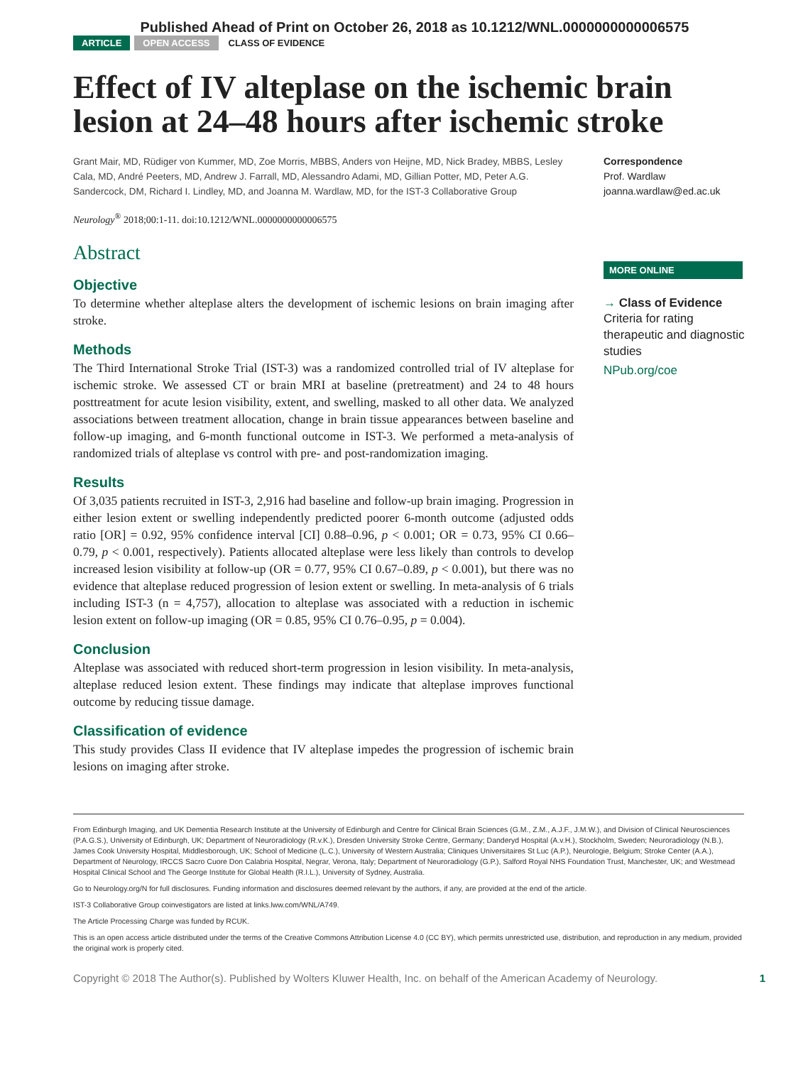Published Ahead of Print on October 26, 2018 as 10.1212/WNL.0000000000006575
ARTICLE OPEN ACCESS CLASS OF EVIDENCE
Effect of IV alteplase on the ischemic brain lesion at 24–48 hours after ischemic stroke
Grant Mair, MD, Rüdiger von Kummer, MD, Zoe Morris, MBBS, Anders von Heijne, MD, Nick Bradey, MBBS, Lesley Cala, MD, André Peeters, MD, Andrew J. Farrall, MD, Alessandro Adami, MD, Gillian Potter, MD, Peter A.G. Sandercock, DM, Richard I. Lindley, MD, and Joanna M. Wardlaw, MD, for the IST-3 Collaborative Group
Neurology<sup>®</sup> 2018;00:1-11. doi:10.1212/WNL.0000000000006575
Abstract
Objective
To determine whether alteplase alters the development of ischemic lesions on brain imaging after stroke.
Methods
The Third International Stroke Trial (IST-3) was a randomized controlled trial of IV alteplase for ischemic stroke. We assessed CT or brain MRI at baseline (pretreatment) and 24 to 48 hours posttreatment for acute lesion visibility, extent, and swelling, masked to all other data. We analyzed associations between treatment allocation, change in brain tissue appearances between baseline and follow-up imaging, and 6-month functional outcome in IST-3. We performed a meta-analysis of randomized trials of alteplase vs control with pre- and post-randomization imaging.
Results
Of 3,035 patients recruited in IST-3, 2,916 had baseline and follow-up brain imaging. Progression in either lesion extent or swelling independently predicted poorer 6-month outcome (adjusted odds ratio [OR] = 0.92, 95% confidence interval [CI] 0.88–0.96, p < 0.001; OR = 0.73, 95% CI 0.66–0.79, p < 0.001, respectively). Patients allocated alteplase were less likely than controls to develop increased lesion visibility at follow-up (OR = 0.77, 95% CI 0.67–0.89, p < 0.001), but there was no evidence that alteplase reduced progression of lesion extent or swelling. In meta-analysis of 6 trials including IST-3 (n = 4,757), allocation to alteplase was associated with a reduction in ischemic lesion extent on follow-up imaging (OR = 0.85, 95% CI 0.76–0.95, p = 0.004).
Conclusion
Alteplase was associated with reduced short-term progression in lesion visibility. In meta-analysis, alteplase reduced lesion extent. These findings may indicate that alteplase improves functional outcome by reducing tissue damage.
Classification of evidence
This study provides Class II evidence that IV alteplase impedes the progression of ischemic brain lesions on imaging after stroke.
Correspondence
Prof. Wardlaw
joanna.wardlaw@ed.ac.uk
MORE ONLINE
→ Class of Evidence
Criteria for rating therapeutic and diagnostic studies
NPub.org/coe
From Edinburgh Imaging, and UK Dementia Research Institute at the University of Edinburgh and Centre for Clinical Brain Sciences (G.M., Z.M., A.J.F., J.M.W.), and Division of Clinical Neurosciences (P.A.G.S.), University of Edinburgh, UK; Department of Neuroradiology (R.v.K.), Dresden University Stroke Centre, Germany; Danderyd Hospital (A.v.H.), Stockholm, Sweden; Neuroradiology (N.B.), James Cook University Hospital, Middlesborough, UK; School of Medicine (L.C.), University of Western Australia; Cliniques Universitaires St Luc (A.P.), Neurologie, Belgium; Stroke Center (A.A.), Department of Neurology, IRCCS Sacro Cuore Don Calabria Hospital, Negrar, Verona, Italy; Department of Neuroradiology (G.P.), Salford Royal NHS Foundation Trust, Manchester, UK; and Westmead Hospital Clinical School and The George Institute for Global Health (R.I.L.), University of Sydney, Australia.
Go to Neurology.org/N for full disclosures. Funding information and disclosures deemed relevant by the authors, if any, are provided at the end of the article.
IST-3 Collaborative Group coinvestigators are listed at links.lww.com/WNL/A749.
The Article Processing Charge was funded by RCUK.
This is an open access article distributed under the terms of the Creative Commons Attribution License 4.0 (CC BY), which permits unrestricted use, distribution, and reproduction in any medium, provided the original work is properly cited.
Copyright © 2018 The Author(s). Published by Wolters Kluwer Health, Inc. on behalf of the American Academy of Neurology. 1